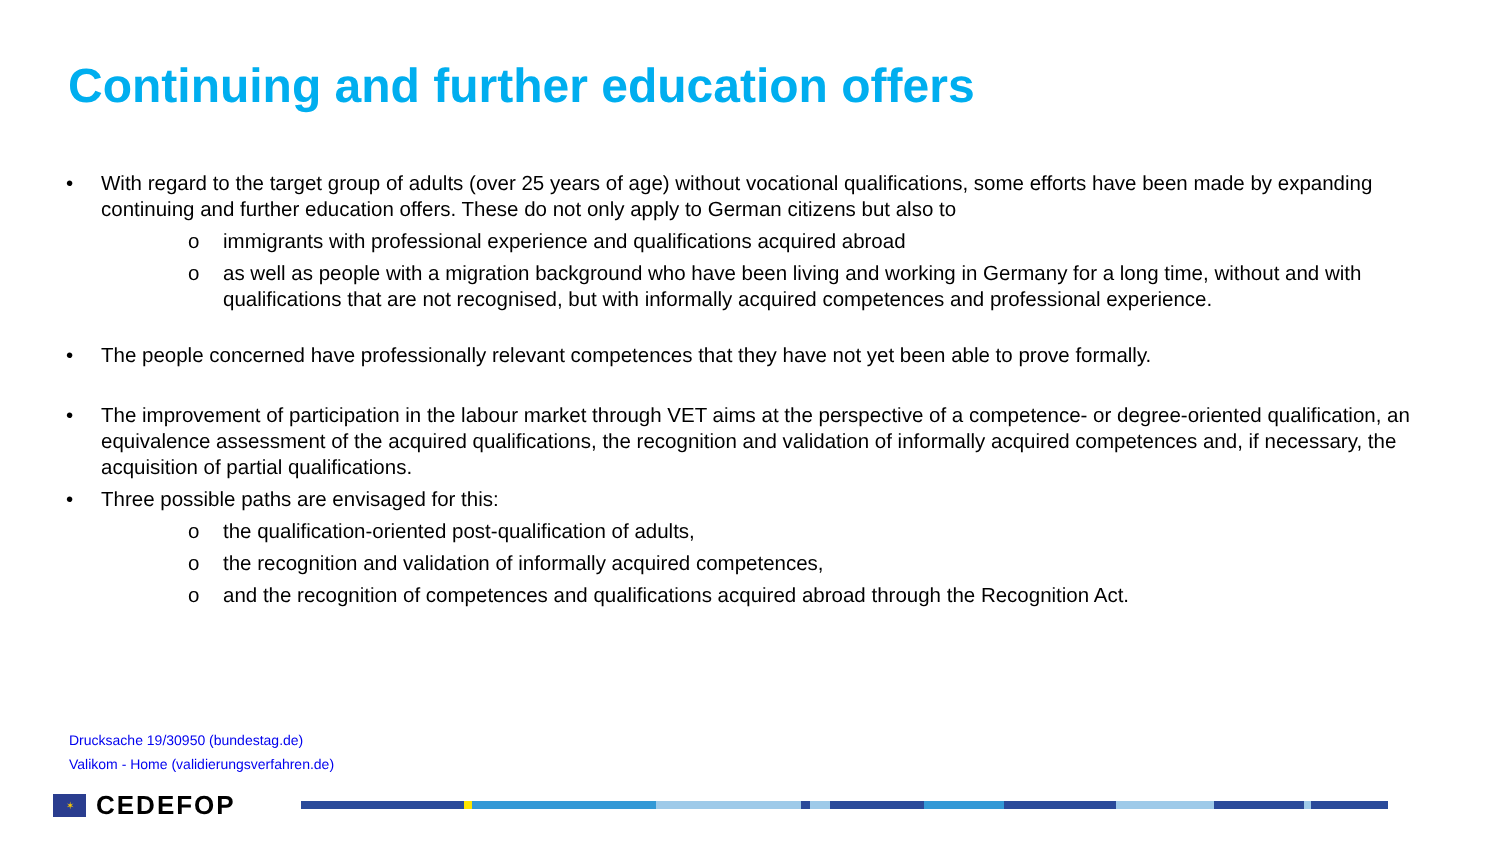Continuing and further education offers
• With regard to the target group of adults (over 25 years of age) without vocational qualifications, some efforts have been made by expanding continuing and further education offers. These do not only apply to German citizens but also to
o immigrants with professional experience and qualifications acquired abroad
o as well as people with a migration background who have been living and working in Germany for a long time, without and with qualifications that are not recognised, but with informally acquired competences and professional experience.
• The people concerned have professionally relevant competences that they have not yet been able to prove formally.
• The improvement of participation in the labour market through VET aims at the perspective of a competence- or degree-oriented qualification, an equivalence assessment of the acquired qualifications, the recognition and validation of informally acquired competences and, if necessary, the acquisition of partial qualifications.
• Three possible paths are envisaged for this:
o the qualification-oriented post-qualification of adults,
o the recognition and validation of informally acquired competences,
o and the recognition of competences and qualifications acquired abroad through the Recognition Act.
Drucksache 19/30950 (bundestag.de)
Valikom - Home (validierungsverfahren.de)
✶
CEDEFOP